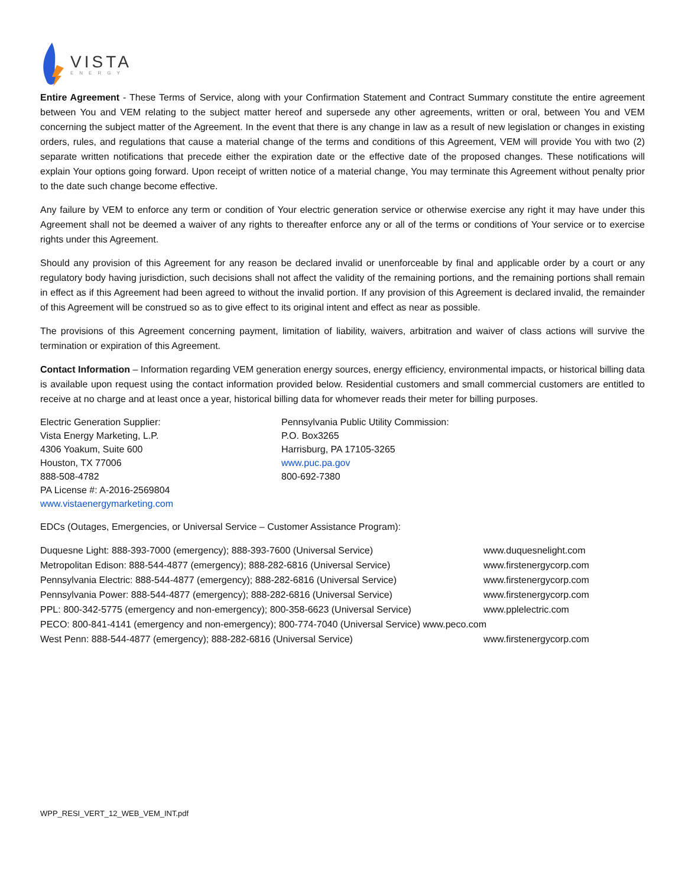VISTA
ENERGY
Entire Agreement - These Terms of Service, along with your Confirmation Statement and Contract Summary constitute the entire agreement between You and VEM relating to the subject matter hereof and supersede any other agreements, written or oral, between You and VEM concerning the subject matter of the Agreement. In the event that there is any change in law as a result of new legislation or changes in existing orders, rules, and regulations that cause a material change of the terms and conditions of this Agreement, VEM will provide You with two (2) separate written notifications that precede either the expiration date or the effective date of the proposed changes. These notifications will explain Your options going forward. Upon receipt of written notice of a material change, You may terminate this Agreement without penalty prior to the date such change become effective.
Any failure by VEM to enforce any term or condition of Your electric generation service or otherwise exercise any right it may have under this Agreement shall not be deemed a waiver of any rights to thereafter enforce any or all of the terms or conditions of Your service or to exercise rights under this Agreement.
Should any provision of this Agreement for any reason be declared invalid or unenforceable by final and applicable order by a court or any regulatory body having jurisdiction, such decisions shall not affect the validity of the remaining portions, and the remaining portions shall remain in effect as if this Agreement had been agreed to without the invalid portion. If any provision of this Agreement is declared invalid, the remainder of this Agreement will be construed so as to give effect to its original intent and effect as near as possible.
The provisions of this Agreement concerning payment, limitation of liability, waivers, arbitration and waiver of class actions will survive the termination or expiration of this Agreement.
Contact Information – Information regarding VEM generation energy sources, energy efficiency, environmental impacts, or historical billing data is available upon request using the contact information provided below. Residential customers and small commercial customers are entitled to receive at no charge and at least once a year, historical billing data for whomever reads their meter for billing purposes.
Electric Generation Supplier:
Vista Energy Marketing, L.P.
4306 Yoakum, Suite 600
Houston, TX 77006
888-508-4782
PA License #: A-2016-2569804
www.vistaenergymarketing.com
Pennsylvania Public Utility Commission:
P.O. Box3265
Harrisburg, PA 17105-3265
www.puc.pa.gov
800-692-7380
EDCs (Outages, Emergencies, or Universal Service – Customer Assistance Program):
Duquesne Light: 888-393-7000 (emergency); 888-393-7600 (Universal Service) www.duquesnelight.com
Metropolitan Edison: 888-544-4877 (emergency); 888-282-6816 (Universal Service) www.firstenergycorp.com
Pennsylvania Electric: 888-544-4877 (emergency); 888-282-6816 (Universal Service) www.firstenergycorp.com
Pennsylvania Power: 888-544-4877 (emergency); 888-282-6816 (Universal Service) www.firstenergycorp.com
PPL: 800-342-5775 (emergency and non-emergency); 800-358-6623 (Universal Service) www.pplelectric.com
PECO: 800-841-4141 (emergency and non-emergency); 800-774-7040 (Universal Service) www.peco.com
West Penn: 888-544-4877 (emergency); 888-282-6816 (Universal Service) www.firstenergycorp.com
WPP_RESI_VERT_12_WEB_VEM_INT.pdf